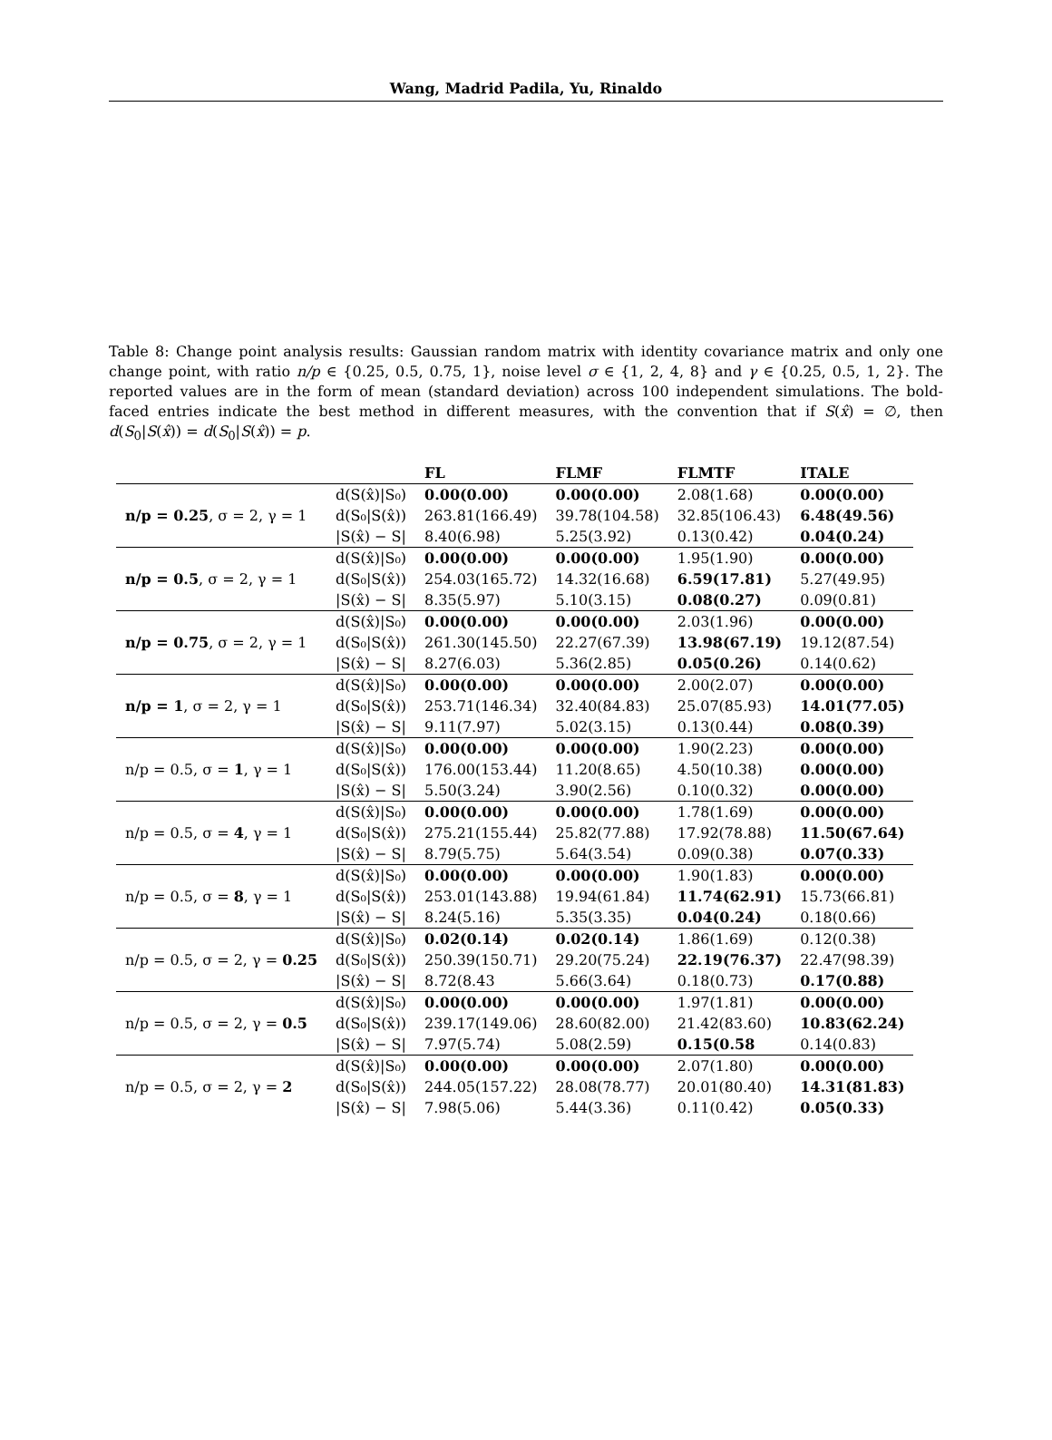Wang, Madrid Padila, Yu, Rinaldo
Table 8: Change point analysis results: Gaussian random matrix with identity covariance matrix and only one change point, with ratio n/p ∈ {0.25, 0.5, 0.75, 1}, noise level σ ∈ {1, 2, 4, 8} and γ ∈ {0.25, 0.5, 1, 2}. The reported values are in the form of mean (standard deviation) across 100 independent simulations. The bold-faced entries indicate the best method in different measures, with the convention that if S(x̂) = ∅, then d(S<sub>0</sub>|S(x̂)) = d(S<sub>0</sub>|S(x̂)) = p.
| | | FL | FLMF | FLMTF | ITALE |
| --- | --- | --- | --- | --- | --- |
| | d(S(x̂)/S₀) | 0.00(0.00) | 0.00(0.00) | 2.08(1.68) | 0.00(0.00) |
| n/p = 0.25 , σ = 2, γ = 1 | d(S₀/S(x̂)) | 263.81(166.49) | 39.78(104.58) | 32.85(106.43) | 6.48(49.56) |
| | /S(x̂) − S/ | 8.40(6.98) | 5.25(3.92) | 0.13(0.42) | 0.04(0.24) |
| | d(S(x̂)/S₀) | 0.00(0.00) | 0.00(0.00) | 1.95(1.90) | 0.00(0.00) |
| n/p = 0.5 , σ = 2, γ = 1 | d(S₀/S(x̂)) | 254.03(165.72) | 14.32(16.68) | 6.59(17.81) | 5.27(49.95) |
| | /S(x̂) − S/ | 8.35(5.97) | 5.10(3.15) | 0.08(0.27) | 0.09(0.81) |
| | d(S(x̂)/S₀) | 0.00(0.00) | 0.00(0.00) | 2.03(1.96) | 0.00(0.00) |
| n/p = 0.75 , σ = 2, γ = 1 | d(S₀/S(x̂)) | 261.30(145.50) | 22.27(67.39) | 13.98(67.19) | 19.12(87.54) |
| | /S(x̂) − S/ | 8.27(6.03) | 5.36(2.85) | 0.05(0.26) | 0.14(0.62) |
| | d(S(x̂)/S₀) | 0.00(0.00) | 0.00(0.00) | 2.00(2.07) | 0.00(0.00) |
| n/p = 1 , σ = 2, γ = 1 | d(S₀/S(x̂)) | 253.71(146.34) | 32.40(84.83) | 25.07(85.93) | 14.01(77.05) |
| | /S(x̂) − S/ | 9.11(7.97) | 5.02(3.15) | 0.13(0.44) | 0.08(0.39) |
| | d(S(x̂)/S₀) | 0.00(0.00) | 0.00(0.00) | 1.90(2.23) | 0.00(0.00) |
| n/p = 0.5, σ = 1 , γ = 1 | d(S₀/S(x̂)) | 176.00(153.44) | 11.20(8.65) | 4.50(10.38) | 0.00(0.00) |
| | /S(x̂) − S/ | 5.50(3.24) | 3.90(2.56) | 0.10(0.32) | 0.00(0.00) |
| | d(S(x̂)/S₀) | 0.00(0.00) | 0.00(0.00) | 1.78(1.69) | 0.00(0.00) |
| n/p = 0.5, σ = 4 , γ = 1 | d(S₀/S(x̂)) | 275.21(155.44) | 25.82(77.88) | 17.92(78.88) | 11.50(67.64) |
| | /S(x̂) − S/ | 8.79(5.75) | 5.64(3.54) | 0.09(0.38) | 0.07(0.33) |
| | d(S(x̂)/S₀) | 0.00(0.00) | 0.00(0.00) | 1.90(1.83) | 0.00(0.00) |
| n/p = 0.5, σ = 8 , γ = 1 | d(S₀/S(x̂)) | 253.01(143.88) | 19.94(61.84) | 11.74(62.91) | 15.73(66.81) |
| | /S(x̂) − S/ | 8.24(5.16) | 5.35(3.35) | 0.04(0.24) | 0.18(0.66) |
| | d(S(x̂)/S₀) | 0.02(0.14) | 0.02(0.14) | 1.86(1.69) | 0.12(0.38) |
| n/p = 0.5, σ = 2, γ = 0.25 | d(S₀/S(x̂)) | 250.39(150.71) | 29.20(75.24) | 22.19(76.37) | 22.47(98.39) |
| | /S(x̂) − S/ | 8.72(8.43 | 5.66(3.64) | 0.18(0.73) | 0.17(0.88) |
| | d(S(x̂)/S₀) | 0.00(0.00) | 0.00(0.00) | 1.97(1.81) | 0.00(0.00) |
| n/p = 0.5, σ = 2, γ = 0.5 | d(S₀/S(x̂)) | 239.17(149.06) | 28.60(82.00) | 21.42(83.60) | 10.83(62.24) |
| | /S(x̂) − S/ | 7.97(5.74) | 5.08(2.59) | 0.15(0.58 | 0.14(0.83) |
| | d(S(x̂)/S₀) | 0.00(0.00) | 0.00(0.00) | 2.07(1.80) | 0.00(0.00) |
| n/p = 0.5, σ = 2, γ = 2 | d(S₀/S(x̂)) | 244.05(157.22) | 28.08(78.77) | 20.01(80.40) | 14.31(81.83) |
| | /S(x̂) − S/ | 7.98(5.06) | 5.44(3.36) | 0.11(0.42) | 0.05(0.33) |